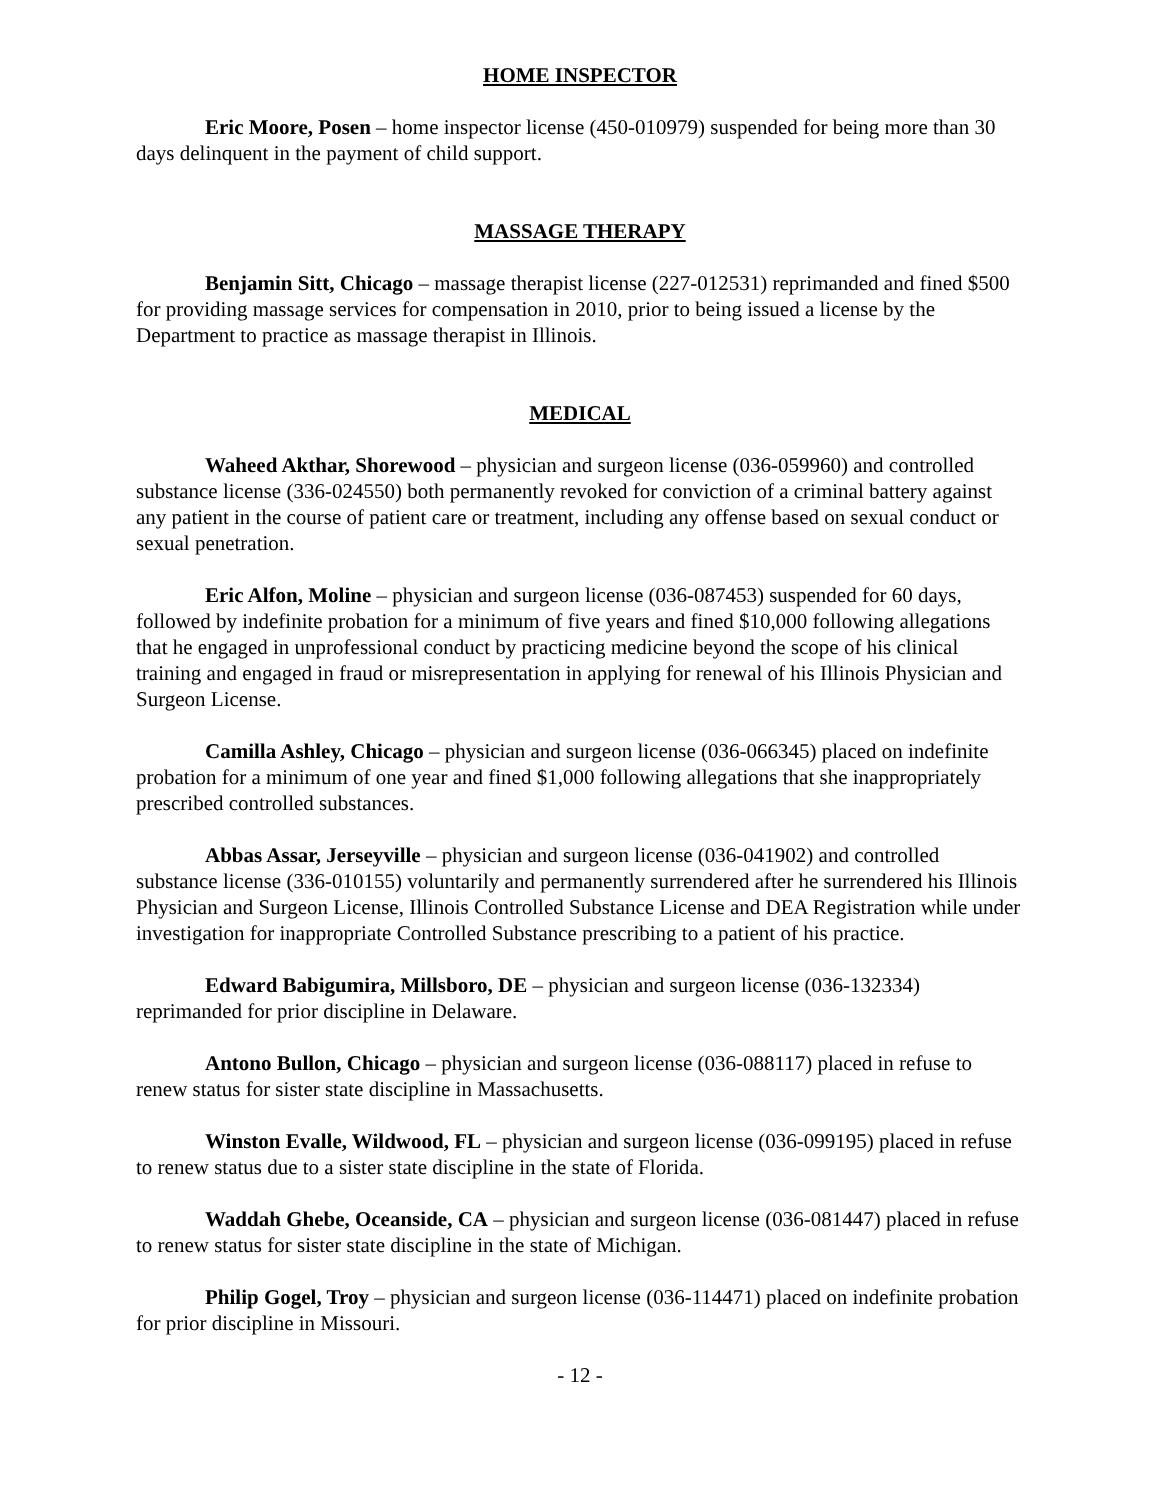HOME INSPECTOR
Eric Moore, Posen – home inspector license (450-010979) suspended for being more than 30 days delinquent in the payment of child support.
MASSAGE THERAPY
Benjamin Sitt, Chicago – massage therapist license (227-012531) reprimanded and fined $500 for providing massage services for compensation in 2010, prior to being issued a license by the Department to practice as massage therapist in Illinois.
MEDICAL
Waheed Akthar, Shorewood – physician and surgeon license (036-059960) and controlled substance license (336-024550) both permanently revoked for conviction of a criminal battery against any patient in the course of patient care or treatment, including any offense based on sexual conduct or sexual penetration.
Eric Alfon, Moline – physician and surgeon license (036-087453) suspended for 60 days, followed by indefinite probation for a minimum of five years and fined $10,000 following allegations that he engaged in unprofessional conduct by practicing medicine beyond the scope of his clinical training and engaged in fraud or misrepresentation in applying for renewal of his Illinois Physician and Surgeon License.
Camilla Ashley, Chicago – physician and surgeon license (036-066345) placed on indefinite probation for a minimum of one year and fined $1,000 following allegations that she inappropriately prescribed controlled substances.
Abbas Assar, Jerseyville – physician and surgeon license (036-041902) and controlled substance license (336-010155) voluntarily and permanently surrendered after he surrendered his Illinois Physician and Surgeon License, Illinois Controlled Substance License and DEA Registration while under investigation for inappropriate Controlled Substance prescribing to a patient of his practice.
Edward Babigumira, Millsboro, DE – physician and surgeon license (036-132334) reprimanded for prior discipline in Delaware.
Antono Bullon, Chicago – physician and surgeon license (036-088117) placed in refuse to renew status for sister state discipline in Massachusetts.
Winston Evalle, Wildwood, FL – physician and surgeon license (036-099195) placed in refuse to renew status due to a sister state discipline in the state of Florida.
Waddah Ghebe, Oceanside, CA – physician and surgeon license (036-081447) placed in refuse to renew status for sister state discipline in the state of Michigan.
Philip Gogel, Troy – physician and surgeon license (036-114471) placed on indefinite probation for prior discipline in Missouri.
- 12 -